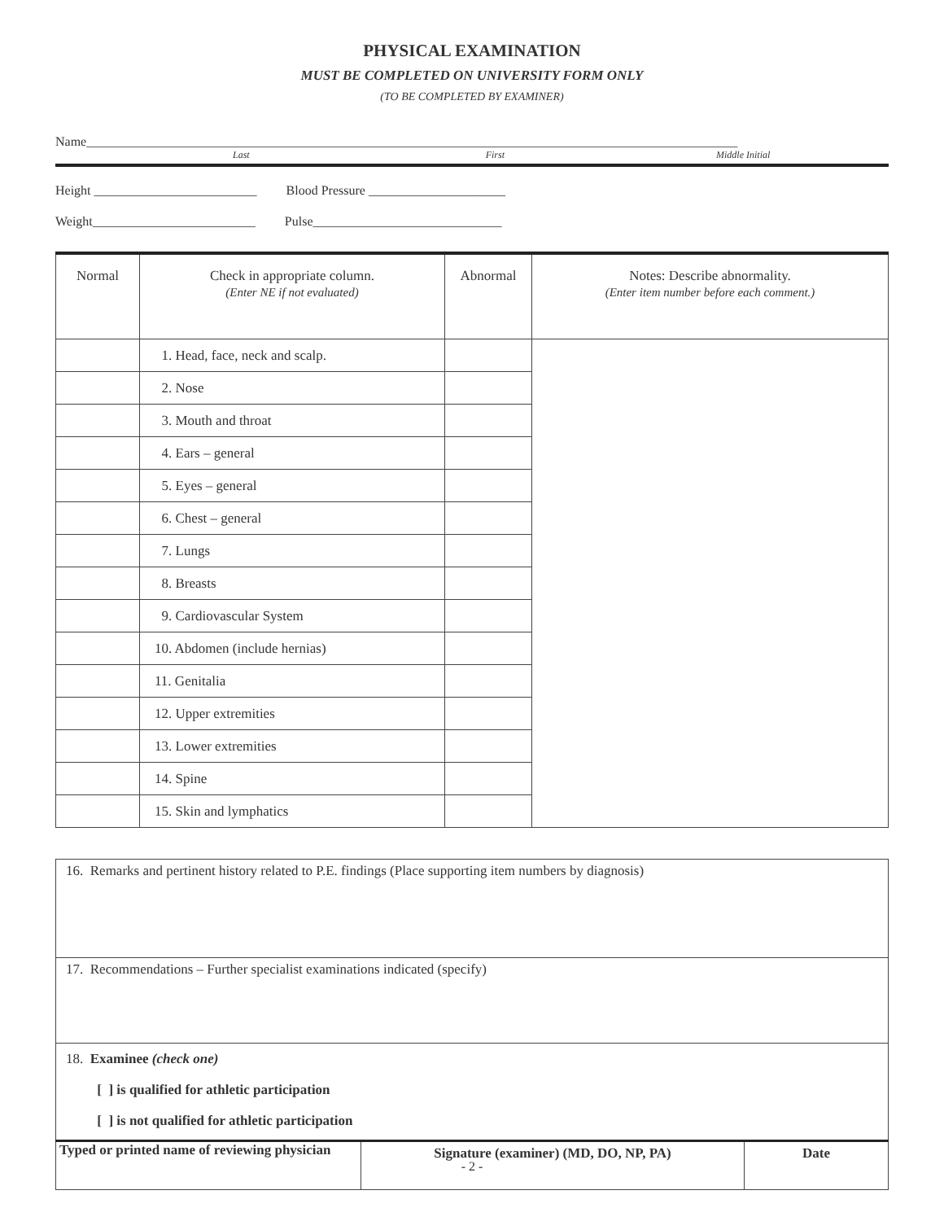PHYSICAL EXAMINATION
MUST BE COMPLETED ON UNIVERSITY FORM ONLY
(TO BE COMPLETED BY EXAMINER)
Name____________________________________________________________________________________________________
Last First Middle Initial
Height _________________________ Blood Pressure _____________________
Weight_________________________ Pulse_____________________________
| Normal | Check in appropriate column. (Enter NE if not evaluated) | Abnormal | Notes: Describe abnormality. (Enter item number before each comment.) |
| --- | --- | --- | --- |
| | 1. Head, face, neck and scalp. | | |
| | 2. Nose | | |
| | 3. Mouth and throat | | |
| | 4. Ears – general | | |
| | 5. Eyes – general | | |
| | 6. Chest – general | | |
| | 7. Lungs | | |
| | 8. Breasts | | |
| | 9. Cardiovascular System | | |
| | 10. Abdomen (include hernias) | | |
| | 11. Genitalia | | |
| | 12. Upper extremities | | |
| | 13. Lower extremities | | |
| | 14. Spine | | |
| | 15. Skin and lymphatics | | |
| 16. Remarks and pertinent history related to P.E. findings (Place supporting item numbers by diagnosis) | | |
| 17. Recommendations – Further specialist examinations indicated (specify) | | |
| 18. Examinee (check one) [ ] is qualified for athletic participation [ ] is not qualified for athletic participation | | |
| Typed or printed name of reviewing physician | Signature (examiner) (MD, DO, NP, PA) | Date |
- 2 -